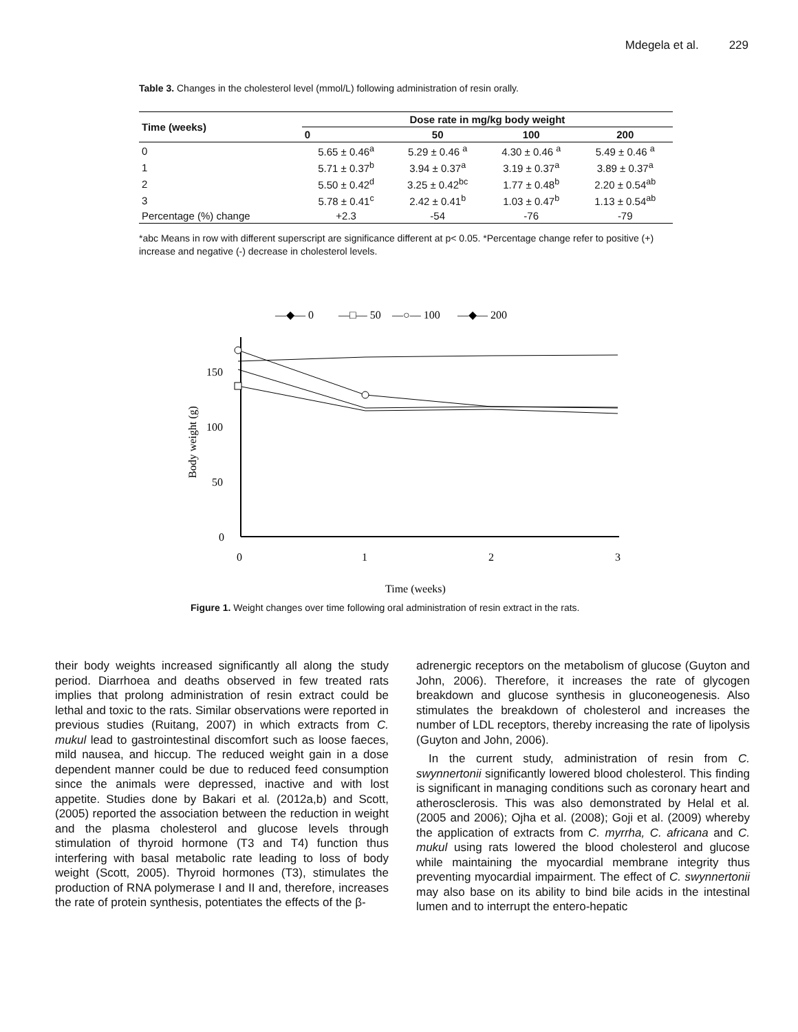Mdegela et al. 229
Table 3. Changes in the cholesterol level (mmol/L) following administration of resin orally.
| Time (weeks) | Dose rate in mg/kg body weight | | | |
| --- | --- | --- | --- | --- |
| | 0 | 50 | 100 | 200 |
| 0 | 5.65 ± 0.46<sup>a</sup> | 5.29 ± 0.46 <sup>a</sup> | 4.30 ± 0.46 <sup>a</sup> | 5.49 ± 0.46 <sup>a</sup> |
| 1 | 5.71 ± 0.37<sup>b</sup> | 3.94 ± 0.37<sup>a</sup> | 3.19 ± 0.37<sup>a</sup> | 3.89 ± 0.37<sup>a</sup> |
| 2 | 5.50 ± 0.42<sup>d</sup> | 3.25 ± 0.42<sup>bc</sup> | 1.77 ± 0.48<sup>b</sup> | 2.20 ± 0.54<sup>ab</sup> |
| 3 | 5.78 ± 0.41<sup>c</sup> | 2.42 ± 0.41<sup>b</sup> | 1.03 ± 0.47<sup>b</sup> | 1.13 ± 0.54<sup>ab</sup> |
| Percentage (%) change | +2.3 | -54 | -76 | -79 |
*abc Means in row with different superscript are significance different at p< 0.05. *Percentage change refer to positive (+) increase and negative (-) decrease in cholesterol levels.
—◆— 0
—□— 50
—○— 100
—◆— 200
150
100
50
0
0
1
2
3
Body weight (g)
Time (weeks)
Figure 1. Weight changes over time following oral administration of resin extract in the rats.
their body weights increased significantly all along the study period. Diarrhoea and deaths observed in few treated rats implies that prolong administration of resin extract could be lethal and toxic to the rats. Similar observations were reported in previous studies (Ruitang, 2007) in which extracts from C. mukul lead to gastrointestinal discomfort such as loose faeces, mild nausea, and hiccup. The reduced weight gain in a dose dependent manner could be due to reduced feed consumption since the animals were depressed, inactive and with lost appetite. Studies done by Bakari et al. (2012a,b) and Scott, (2005) reported the association between the reduction in weight and the plasma cholesterol and glucose levels through stimulation of thyroid hormone (T3 and T4) function thus interfering with basal metabolic rate leading to loss of body weight (Scott, 2005). Thyroid hormones (T3), stimulates the production of RNA polymerase I and II and, therefore, increases the rate of protein synthesis, potentiates the effects of the β-
adrenergic receptors on the metabolism of glucose (Guyton and John, 2006). Therefore, it increases the rate of glycogen breakdown and glucose synthesis in gluconeogenesis. Also stimulates the breakdown of cholesterol and increases the number of LDL receptors, thereby increasing the rate of lipolysis (Guyton and John, 2006).
In the current study, administration of resin from C. swynnertonii significantly lowered blood cholesterol. This finding is significant in managing conditions such as coronary heart and atherosclerosis. This was also demonstrated by Helal et al. (2005 and 2006); Ojha et al. (2008); Goji et al. (2009) whereby the application of extracts from C. myrrha, C. africana and C. mukul using rats lowered the blood cholesterol and glucose while maintaining the myocardial membrane integrity thus preventing myocardial impairment. The effect of C. swynnertonii may also base on its ability to bind bile acids in the intestinal lumen and to interrupt the entero-hepatic